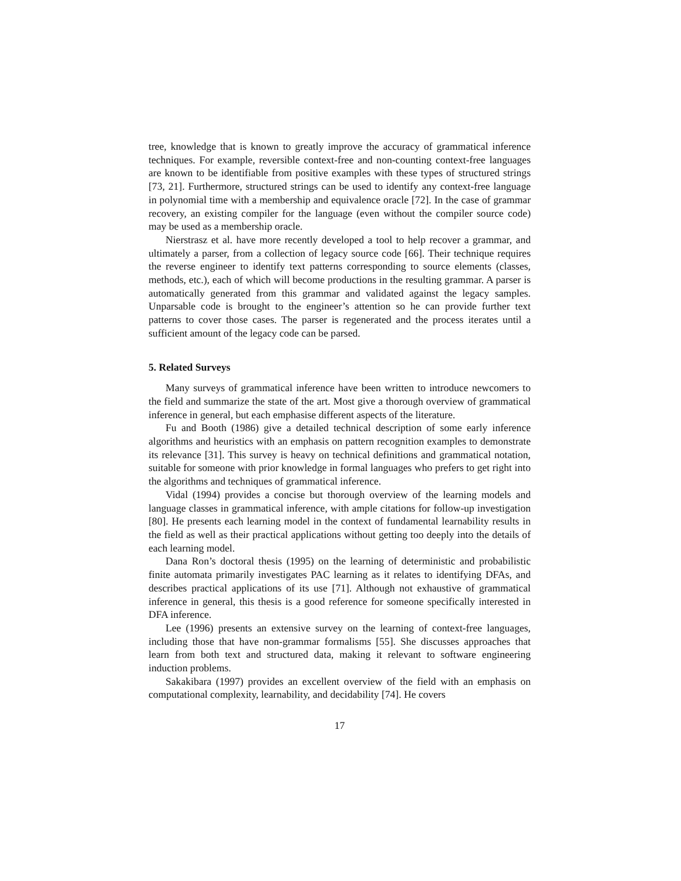tree, knowledge that is known to greatly improve the accuracy of grammatical inference techniques. For example, reversible context-free and non-counting context-free languages are known to be identifiable from positive examples with these types of structured strings [73, 21]. Furthermore, structured strings can be used to identify any context-free language in polynomial time with a membership and equivalence oracle [72]. In the case of grammar recovery, an existing compiler for the language (even without the compiler source code) may be used as a membership oracle.
Nierstrasz et al. have more recently developed a tool to help recover a grammar, and ultimately a parser, from a collection of legacy source code [66]. Their technique requires the reverse engineer to identify text patterns corresponding to source elements (classes, methods, etc.), each of which will become productions in the resulting grammar. A parser is automatically generated from this grammar and validated against the legacy samples. Unparsable code is brought to the engineer’s attention so he can provide further text patterns to cover those cases. The parser is regenerated and the process iterates until a sufficient amount of the legacy code can be parsed.
5. Related Surveys
Many surveys of grammatical inference have been written to introduce newcomers to the field and summarize the state of the art. Most give a thorough overview of grammatical inference in general, but each emphasise different aspects of the literature.
Fu and Booth (1986) give a detailed technical description of some early inference algorithms and heuristics with an emphasis on pattern recognition examples to demonstrate its relevance [31]. This survey is heavy on technical definitions and grammatical notation, suitable for someone with prior knowledge in formal languages who prefers to get right into the algorithms and techniques of grammatical inference.
Vidal (1994) provides a concise but thorough overview of the learning models and language classes in grammatical inference, with ample citations for follow-up investigation [80]. He presents each learning model in the context of fundamental learnability results in the field as well as their practical applications without getting too deeply into the details of each learning model.
Dana Ron’s doctoral thesis (1995) on the learning of deterministic and probabilistic finite automata primarily investigates PAC learning as it relates to identifying DFAs, and describes practical applications of its use [71]. Although not exhaustive of grammatical inference in general, this thesis is a good reference for someone specifically interested in DFA inference.
Lee (1996) presents an extensive survey on the learning of context-free languages, including those that have non-grammar formalisms [55]. She discusses approaches that learn from both text and structured data, making it relevant to software engineering induction problems.
Sakakibara (1997) provides an excellent overview of the field with an emphasis on computational complexity, learnability, and decidability [74]. He covers
17